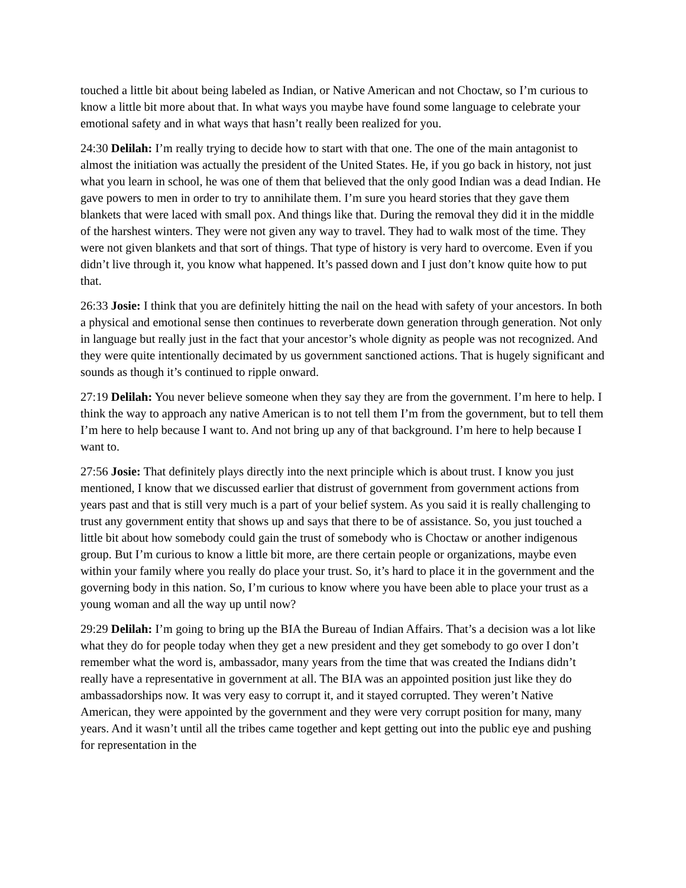touched a little bit about being labeled as Indian, or Native American and not Choctaw, so I’m curious to know a little bit more about that. In what ways you maybe have found some language to celebrate your emotional safety and in what ways that hasn’t really been realized for you.
24:30 Delilah: I’m really trying to decide how to start with that one. The one of the main antagonist to almost the initiation was actually the president of the United States. He, if you go back in history, not just what you learn in school, he was one of them that believed that the only good Indian was a dead Indian. He gave powers to men in order to try to annihilate them. I’m sure you heard stories that they gave them blankets that were laced with small pox. And things like that. During the removal they did it in the middle of the harshest winters. They were not given any way to travel. They had to walk most of the time. They were not given blankets and that sort of things. That type of history is very hard to overcome. Even if you didn’t live through it, you know what happened. It’s passed down and I just don’t know quite how to put that.
26:33 Josie: I think that you are definitely hitting the nail on the head with safety of your ancestors. In both a physical and emotional sense then continues to reverberate down generation through generation. Not only in language but really just in the fact that your ancestor’s whole dignity as people was not recognized. And they were quite intentionally decimated by us government sanctioned actions. That is hugely significant and sounds as though it’s continued to ripple onward.
27:19 Delilah: You never believe someone when they say they are from the government. I’m here to help. I think the way to approach any native American is to not tell them I’m from the government, but to tell them I’m here to help because I want to. And not bring up any of that background. I’m here to help because I want to.
27:56 Josie: That definitely plays directly into the next principle which is about trust. I know you just mentioned, I know that we discussed earlier that distrust of government from government actions from years past and that is still very much is a part of your belief system. As you said it is really challenging to trust any government entity that shows up and says that there to be of assistance. So, you just touched a little bit about how somebody could gain the trust of somebody who is Choctaw or another indigenous group. But I’m curious to know a little bit more, are there certain people or organizations, maybe even within your family where you really do place your trust. So, it’s hard to place it in the government and the governing body in this nation. So, I’m curious to know where you have been able to place your trust as a young woman and all the way up until now?
29:29 Delilah: I’m going to bring up the BIA the Bureau of Indian Affairs. That’s a decision was a lot like what they do for people today when they get a new president and they get somebody to go over I don’t remember what the word is, ambassador, many years from the time that was created the Indians didn’t really have a representative in government at all. The BIA was an appointed position just like they do ambassadorships now. It was very easy to corrupt it, and it stayed corrupted. They weren’t Native American, they were appointed by the government and they were very corrupt position for many, many years. And it wasn’t until all the tribes came together and kept getting out into the public eye and pushing for representation in the